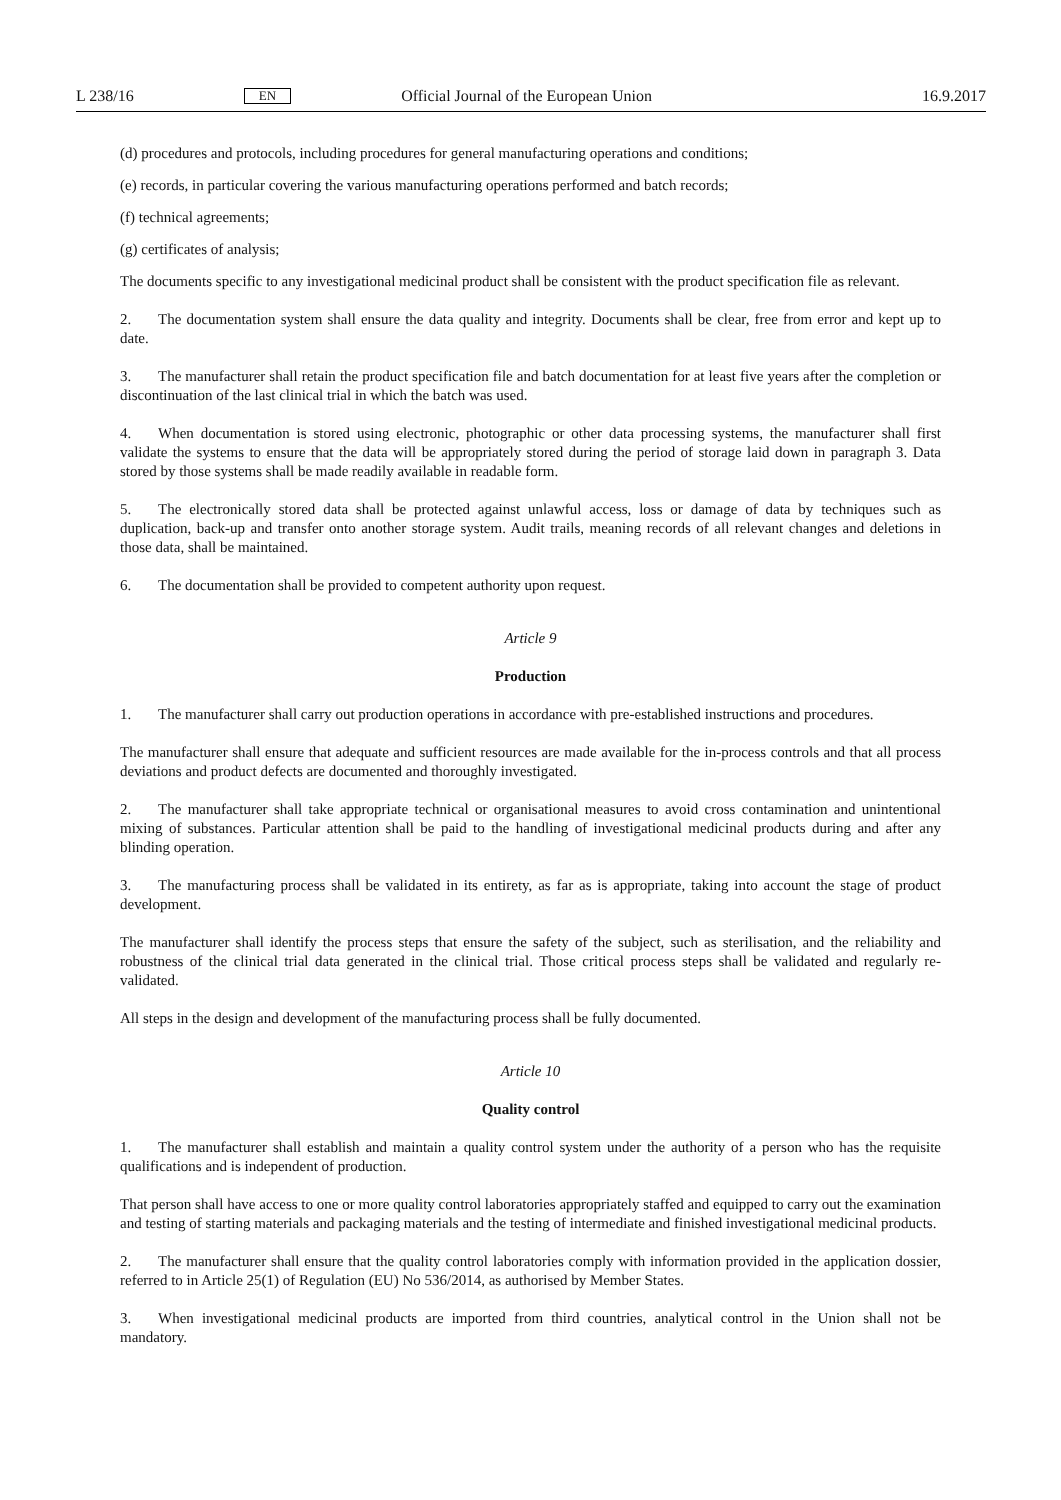L 238/16 EN Official Journal of the European Union 16.9.2017
(d) procedures and protocols, including procedures for general manufacturing operations and conditions;
(e) records, in particular covering the various manufacturing operations performed and batch records;
(f) technical agreements;
(g) certificates of analysis;
The documents specific to any investigational medicinal product shall be consistent with the product specification file as relevant.
2. The documentation system shall ensure the data quality and integrity. Documents shall be clear, free from error and kept up to date.
3. The manufacturer shall retain the product specification file and batch documentation for at least five years after the completion or discontinuation of the last clinical trial in which the batch was used.
4. When documentation is stored using electronic, photographic or other data processing systems, the manufacturer shall first validate the systems to ensure that the data will be appropriately stored during the period of storage laid down in paragraph 3. Data stored by those systems shall be made readily available in readable form.
5. The electronically stored data shall be protected against unlawful access, loss or damage of data by techniques such as duplication, back-up and transfer onto another storage system. Audit trails, meaning records of all relevant changes and deletions in those data, shall be maintained.
6. The documentation shall be provided to competent authority upon request.
Article 9
Production
1. The manufacturer shall carry out production operations in accordance with pre-established instructions and procedures.
The manufacturer shall ensure that adequate and sufficient resources are made available for the in-process controls and that all process deviations and product defects are documented and thoroughly investigated.
2. The manufacturer shall take appropriate technical or organisational measures to avoid cross contamination and unintentional mixing of substances. Particular attention shall be paid to the handling of investigational medicinal products during and after any blinding operation.
3. The manufacturing process shall be validated in its entirety, as far as is appropriate, taking into account the stage of product development.
The manufacturer shall identify the process steps that ensure the safety of the subject, such as sterilisation, and the reliability and robustness of the clinical trial data generated in the clinical trial. Those critical process steps shall be validated and regularly re-validated.
All steps in the design and development of the manufacturing process shall be fully documented.
Article 10
Quality control
1. The manufacturer shall establish and maintain a quality control system under the authority of a person who has the requisite qualifications and is independent of production.
That person shall have access to one or more quality control laboratories appropriately staffed and equipped to carry out the examination and testing of starting materials and packaging materials and the testing of intermediate and finished investigational medicinal products.
2. The manufacturer shall ensure that the quality control laboratories comply with information provided in the application dossier, referred to in Article 25(1) of Regulation (EU) No 536/2014, as authorised by Member States.
3. When investigational medicinal products are imported from third countries, analytical control in the Union shall not be mandatory.